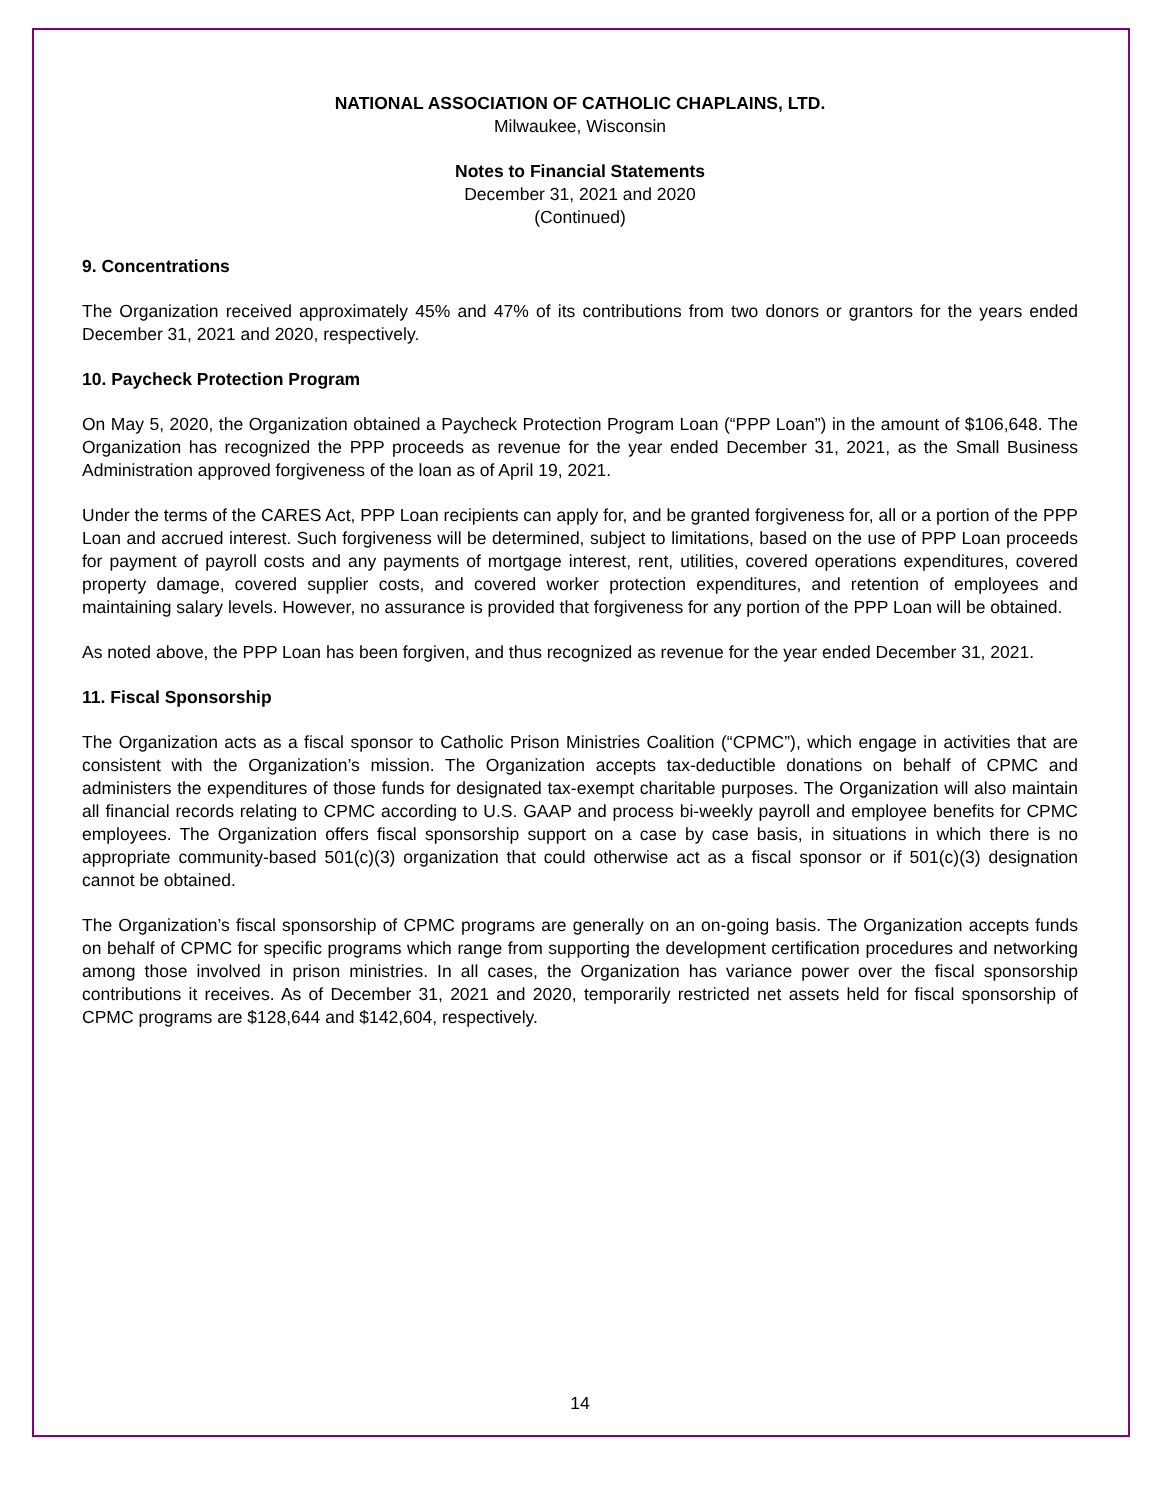NATIONAL ASSOCIATION OF CATHOLIC CHAPLAINS, LTD.
Milwaukee, Wisconsin
Notes to Financial Statements
December 31, 2021 and 2020
(Continued)
9. Concentrations
The Organization received approximately 45% and 47% of its contributions from two donors or grantors for the years ended December 31, 2021 and 2020, respectively.
10. Paycheck Protection Program
On May 5, 2020, the Organization obtained a Paycheck Protection Program Loan (“PPP Loan”) in the amount of $106,648. The Organization has recognized the PPP proceeds as revenue for the year ended December 31, 2021, as the Small Business Administration approved forgiveness of the loan as of April 19, 2021.
Under the terms of the CARES Act, PPP Loan recipients can apply for, and be granted forgiveness for, all or a portion of the PPP Loan and accrued interest. Such forgiveness will be determined, subject to limitations, based on the use of PPP Loan proceeds for payment of payroll costs and any payments of mortgage interest, rent, utilities, covered operations expenditures, covered property damage, covered supplier costs, and covered worker protection expenditures, and retention of employees and maintaining salary levels. However, no assurance is provided that forgiveness for any portion of the PPP Loan will be obtained.
As noted above, the PPP Loan has been forgiven, and thus recognized as revenue for the year ended December 31, 2021.
11. Fiscal Sponsorship
The Organization acts as a fiscal sponsor to Catholic Prison Ministries Coalition (“CPMC”), which engage in activities that are consistent with the Organization’s mission. The Organization accepts tax-deductible donations on behalf of CPMC and administers the expenditures of those funds for designated tax-exempt charitable purposes. The Organization will also maintain all financial records relating to CPMC according to U.S. GAAP and process bi-weekly payroll and employee benefits for CPMC employees. The Organization offers fiscal sponsorship support on a case by case basis, in situations in which there is no appropriate community-based 501(c)(3) organization that could otherwise act as a fiscal sponsor or if 501(c)(3) designation cannot be obtained.
The Organization’s fiscal sponsorship of CPMC programs are generally on an on-going basis. The Organization accepts funds on behalf of CPMC for specific programs which range from supporting the development certification procedures and networking among those involved in prison ministries. In all cases, the Organization has variance power over the fiscal sponsorship contributions it receives. As of December 31, 2021 and 2020, temporarily restricted net assets held for fiscal sponsorship of CPMC programs are $128,644 and $142,604, respectively.
14